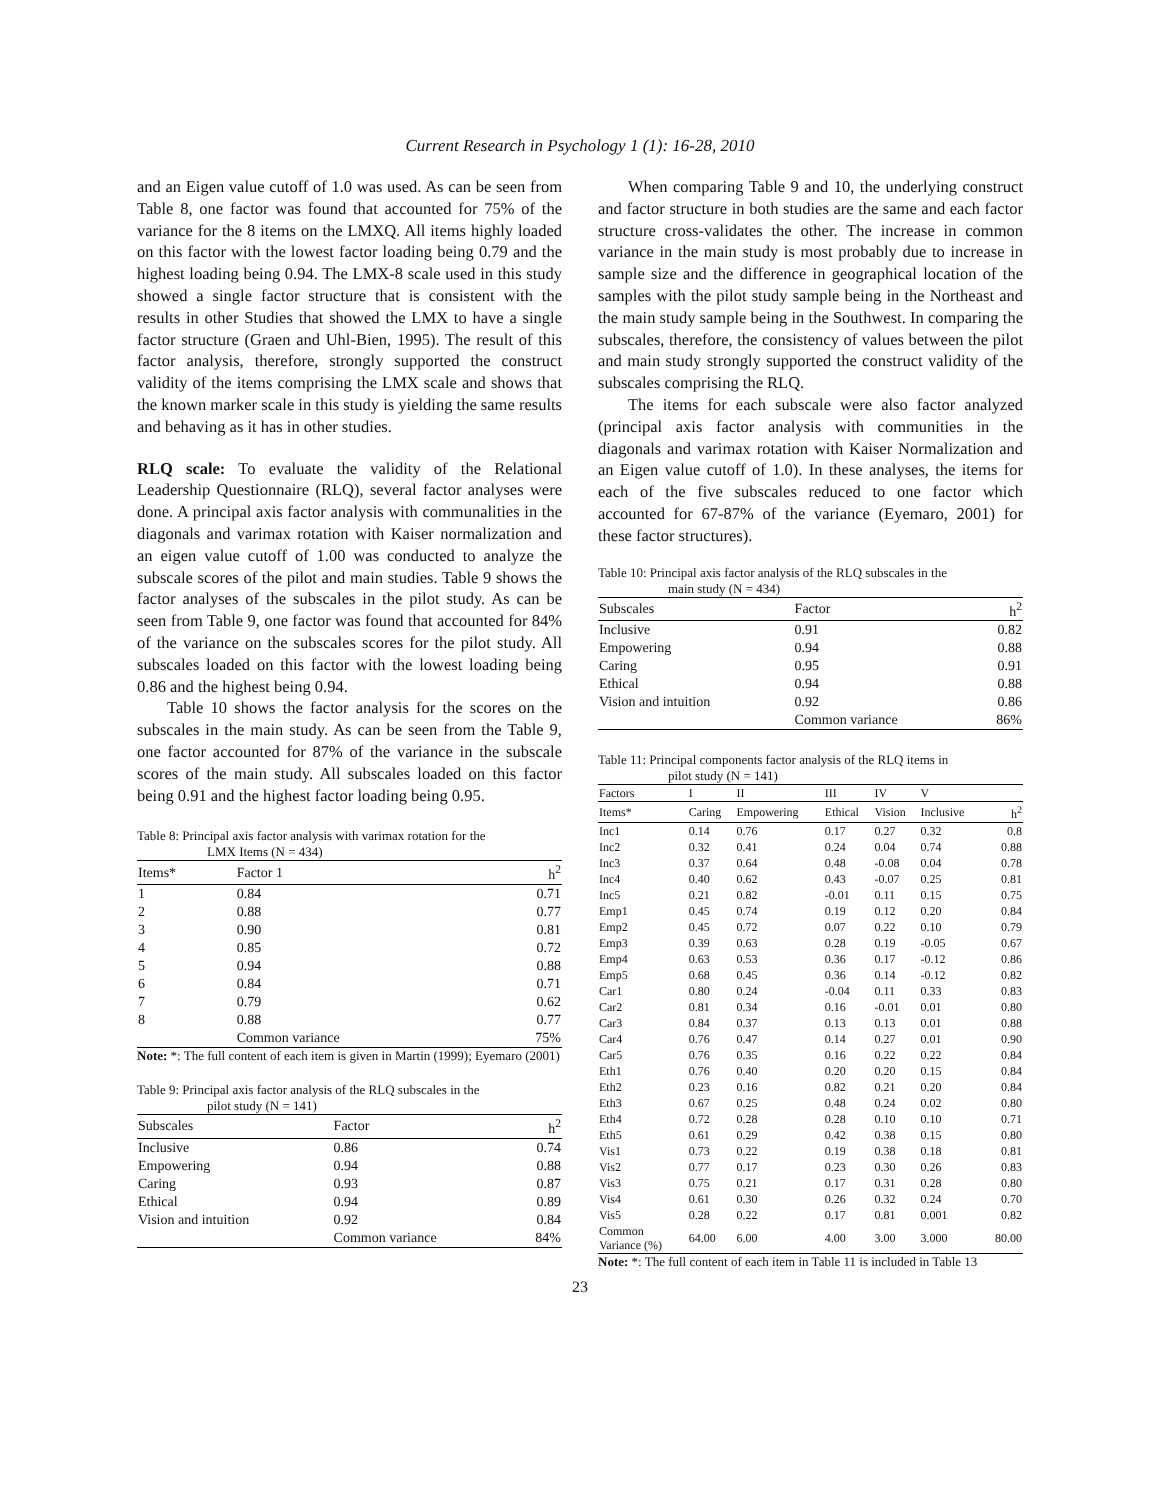Current Research in Psychology 1 (1): 16-28, 2010
and an Eigen value cutoff of 1.0 was used. As can be seen from Table 8, one factor was found that accounted for 75% of the variance for the 8 items on the LMXQ. All items highly loaded on this factor with the lowest factor loading being 0.79 and the highest loading being 0.94. The LMX-8 scale used in this study showed a single factor structure that is consistent with the results in other Studies that showed the LMX to have a single factor structure (Graen and Uhl-Bien, 1995). The result of this factor analysis, therefore, strongly supported the construct validity of the items comprising the LMX scale and shows that the known marker scale in this study is yielding the same results and behaving as it has in other studies.
RLQ scale: To evaluate the validity of the Relational Leadership Questionnaire (RLQ), several factor analyses were done. A principal axis factor analysis with communalities in the diagonals and varimax rotation with Kaiser normalization and an eigen value cutoff of 1.00 was conducted to analyze the subscale scores of the pilot and main studies. Table 9 shows the factor analyses of the subscales in the pilot study. As can be seen from Table 9, one factor was found that accounted for 84% of the variance on the subscales scores for the pilot study. All subscales loaded on this factor with the lowest loading being 0.86 and the highest being 0.94.
Table 10 shows the factor analysis for the scores on the subscales in the main study. As can be seen from the Table 9, one factor accounted for 87% of the variance in the subscale scores of the main study. All subscales loaded on this factor being 0.91 and the highest factor loading being 0.95.
Table 8: Principal axis factor analysis with varimax rotation for the
LMX Items (N = 434)
| Items* | Factor 1 | h<sup>2</sup> |
| --- | --- | --- |
| 1 | 0.84 | 0.71 |
| 2 | 0.88 | 0.77 |
| 3 | 0.90 | 0.81 |
| 4 | 0.85 | 0.72 |
| 5 | 0.94 | 0.88 |
| 6 | 0.84 | 0.71 |
| 7 | 0.79 | 0.62 |
| 8 | 0.88 | 0.77 |
| | Common variance | 75% |
Note: *: The full content of each item is given in Martin (1999); Eyemaro (2001)
Table 9: Principal axis factor analysis of the RLQ subscales in the
pilot study (N = 141)
| Subscales | Factor | h<sup>2</sup> |
| --- | --- | --- |
| Inclusive | 0.86 | 0.74 |
| Empowering | 0.94 | 0.88 |
| Caring | 0.93 | 0.87 |
| Ethical | 0.94 | 0.89 |
| Vision and intuition | 0.92 | 0.84 |
| | Common variance | 84% |
When comparing Table 9 and 10, the underlying construct and factor structure in both studies are the same and each factor structure cross-validates the other. The increase in common variance in the main study is most probably due to increase in sample size and the difference in geographical location of the samples with the pilot study sample being in the Northeast and the main study sample being in the Southwest. In comparing the subscales, therefore, the consistency of values between the pilot and main study strongly supported the construct validity of the subscales comprising the RLQ.
The items for each subscale were also factor analyzed (principal axis factor analysis with communities in the diagonals and varimax rotation with Kaiser Normalization and an Eigen value cutoff of 1.0). In these analyses, the items for each of the five subscales reduced to one factor which accounted for 67-87% of the variance (Eyemaro, 2001) for these factor structures).
Table 10: Principal axis factor analysis of the RLQ subscales in the
main study (N = 434)
| Subscales | Factor | h<sup>2</sup> |
| --- | --- | --- |
| Inclusive | 0.91 | 0.82 |
| Empowering | 0.94 | 0.88 |
| Caring | 0.95 | 0.91 |
| Ethical | 0.94 | 0.88 |
| Vision and intuition | 0.92 | 0.86 |
| | Common variance | 86% |
Table 11: Principal components factor analysis of the RLQ items in
pilot study (N = 141)
| Factors | I | II | III | IV | V | |
| Items* | Caring | Empowering | Ethical | Vision | Inclusive | h<sup>2</sup> |
| Inc1 | 0.14 | 0.76 | 0.17 | 0.27 | 0.32 | 0.8 |
| Inc2 | 0.32 | 0.41 | 0.24 | 0.04 | 0.74 | 0.88 |
| Inc3 | 0.37 | 0.64 | 0.48 | -0.08 | 0.04 | 0.78 |
| Inc4 | 0.40 | 0.62 | 0.43 | -0.07 | 0.25 | 0.81 |
| Inc5 | 0.21 | 0.82 | -0.01 | 0.11 | 0.15 | 0.75 |
| Emp1 | 0.45 | 0.74 | 0.19 | 0.12 | 0.20 | 0.84 |
| Emp2 | 0.45 | 0.72 | 0.07 | 0.22 | 0.10 | 0.79 |
| Emp3 | 0.39 | 0.63 | 0.28 | 0.19 | -0.05 | 0.67 |
| Emp4 | 0.63 | 0.53 | 0.36 | 0.17 | -0.12 | 0.86 |
| Emp5 | 0.68 | 0.45 | 0.36 | 0.14 | -0.12 | 0.82 |
| Car1 | 0.80 | 0.24 | -0.04 | 0.11 | 0.33 | 0.83 |
| Car2 | 0.81 | 0.34 | 0.16 | -0.01 | 0.01 | 0.80 |
| Car3 | 0.84 | 0.37 | 0.13 | 0.13 | 0.01 | 0.88 |
| Car4 | 0.76 | 0.47 | 0.14 | 0.27 | 0.01 | 0.90 |
| Car5 | 0.76 | 0.35 | 0.16 | 0.22 | 0.22 | 0.84 |
| Eth1 | 0.76 | 0.40 | 0.20 | 0.20 | 0.15 | 0.84 |
| Eth2 | 0.23 | 0.16 | 0.82 | 0.21 | 0.20 | 0.84 |
| Eth3 | 0.67 | 0.25 | 0.48 | 0.24 | 0.02 | 0.80 |
| Eth4 | 0.72 | 0.28 | 0.28 | 0.10 | 0.10 | 0.71 |
| Eth5 | 0.61 | 0.29 | 0.42 | 0.38 | 0.15 | 0.80 |
| Vis1 | 0.73 | 0.22 | 0.19 | 0.38 | 0.18 | 0.81 |
| Vis2 | 0.77 | 0.17 | 0.23 | 0.30 | 0.26 | 0.83 |
| Vis3 | 0.75 | 0.21 | 0.17 | 0.31 | 0.28 | 0.80 |
| Vis4 | 0.61 | 0.30 | 0.26 | 0.32 | 0.24 | 0.70 |
| Vis5 | 0.28 | 0.22 | 0.17 | 0.81 | 0.001 | 0.82 |
| Common Variance (%) | 64.00 | 6.00 | 4.00 | 3.00 | 3.000 | 80.00 |
Note: *: The full content of each item in Table 11 is included in Table 13
23